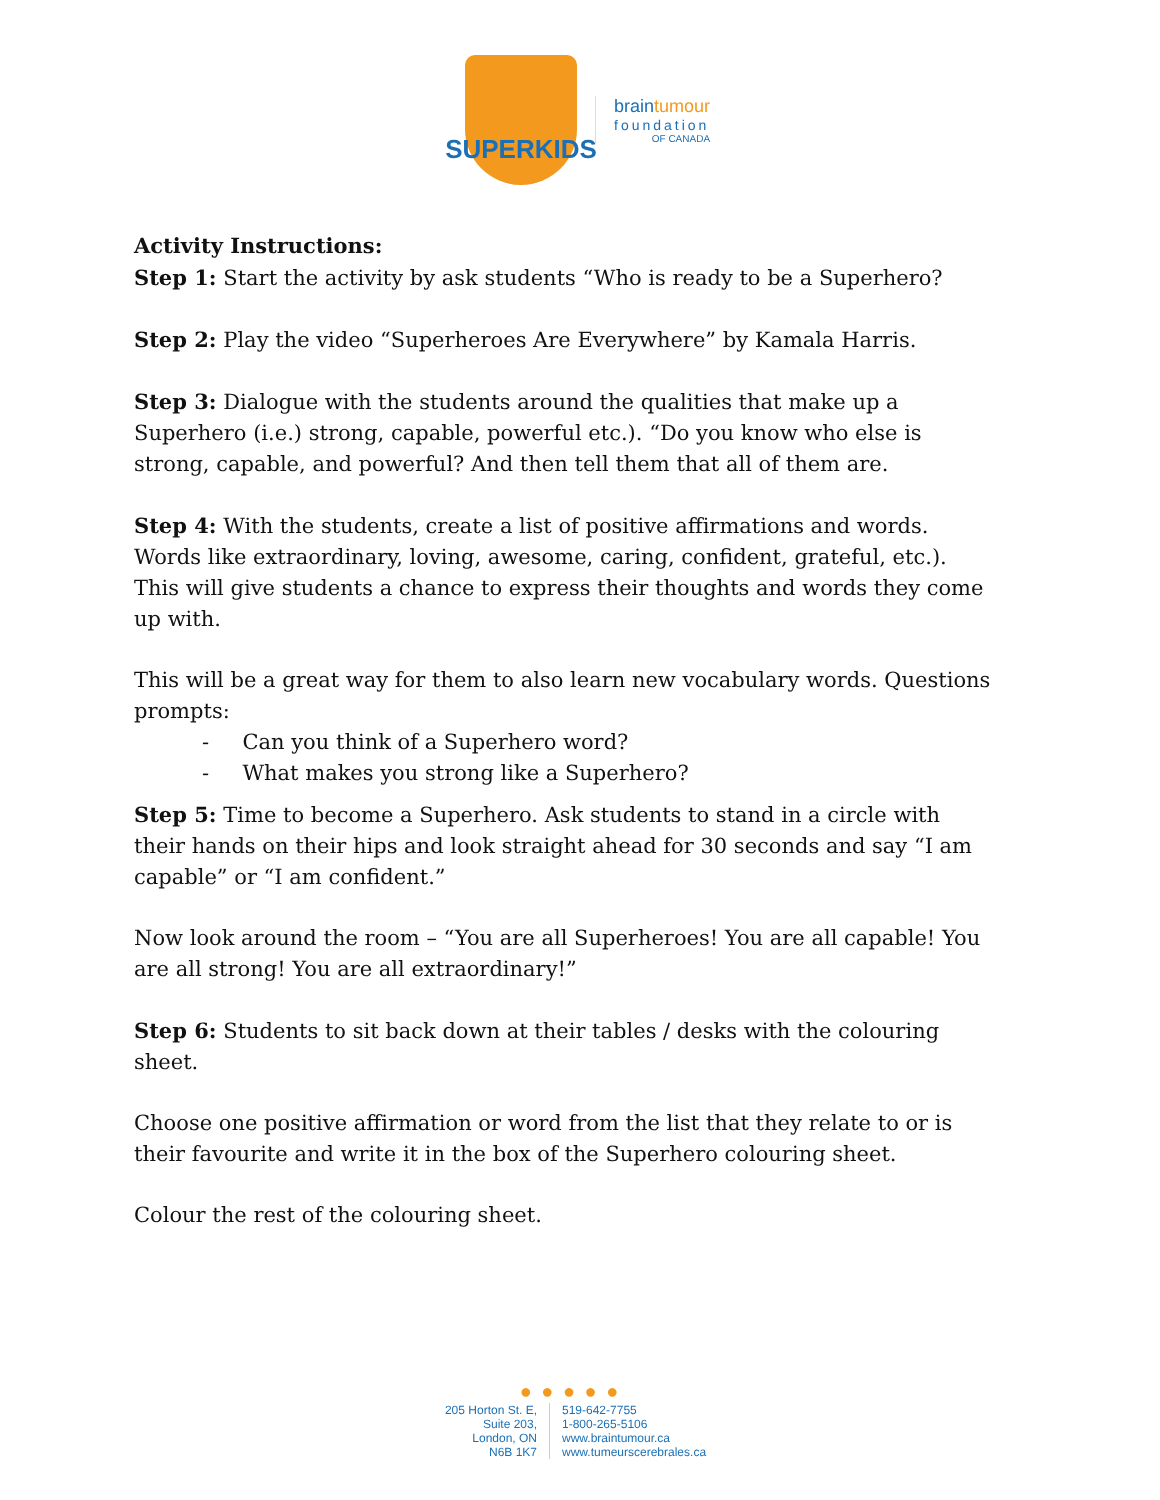SUPERKIDS
braintumour
foundation
OF CANADA
Activity Instructions:
Step 1: Start the activity by ask students “Who is ready to be a Superhero?
Step 2: Play the video “Superheroes Are Everywhere” by Kamala Harris.
Step 3: Dialogue with the students around the qualities that make up a Superhero (i.e.) strong, capable, powerful etc.). “Do you know who else is strong, capable, and powerful? And then tell them that all of them are.
Step 4: With the students, create a list of positive affirmations and words. Words like extraordinary, loving, awesome, caring, confident, grateful, etc.). This will give students a chance to express their thoughts and words they come up with.
This will be a great way for them to also learn new vocabulary words. Questions prompts:
- Can you think of a Superhero word?
- What makes you strong like a Superhero?
Step 5: Time to become a Superhero. Ask students to stand in a circle with their hands on their hips and look straight ahead for 30 seconds and say “I am capable” or “I am confident.”
Now look around the room – “You are all Superheroes! You are all capable! You are all strong! You are all extraordinary!”
Step 6: Students to sit back down at their tables / desks with the colouring sheet.
Choose one positive affirmation or word from the list that they relate to or is their favourite and write it in the box of the Superhero colouring sheet.
Colour the rest of the colouring sheet.
● ● ● ● ●
205 Horton St. E,
Suite 203,
London, ON
N6B 1K7
519-642-7755
1-800-265-5106
www.braintumour.ca
www.tumeurscerebrales.ca